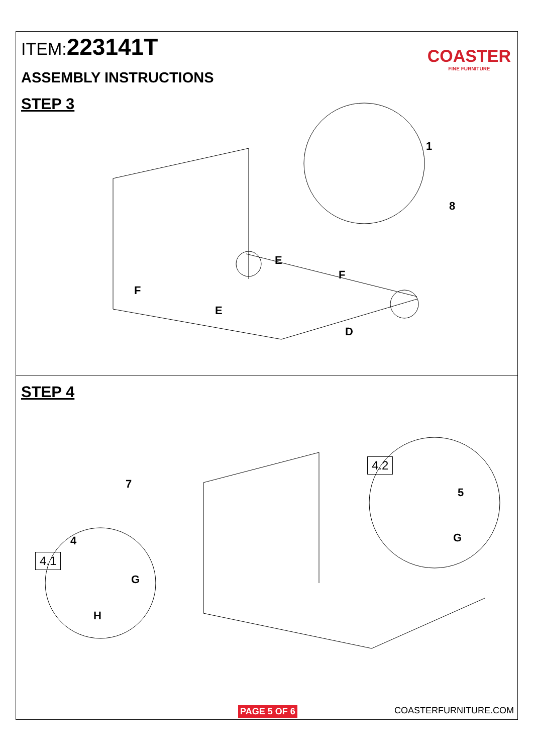ITEM:223141T
ASSEMBLY INSTRUCTIONS
STEP 3
COASTER
FINE FURNITURE
1
8
E
F
F
E
D
STEP 4
7
4
4.1
G
H
4.2
5
G
PAGE 5 OF 6 COASTERFURNITURE.COM